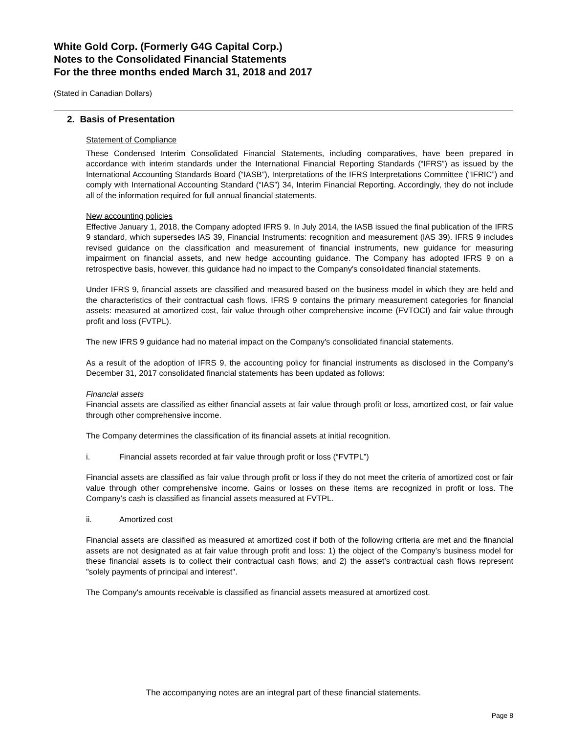White Gold Corp. (Formerly G4G Capital Corp.)
Notes to the Consolidated Financial Statements
For the three months ended March 31, 2018 and 2017
(Stated in Canadian Dollars)
2. Basis of Presentation
Statement of Compliance
These Condensed Interim Consolidated Financial Statements, including comparatives, have been prepared in accordance with interim standards under the International Financial Reporting Standards (“IFRS”) as issued by the International Accounting Standards Board (“IASB”), Interpretations of the IFRS Interpretations Committee (“IFRIC”) and comply with International Accounting Standard (“IAS”) 34, Interim Financial Reporting. Accordingly, they do not include all of the information required for full annual financial statements.
New accounting policies
Effective January 1, 2018, the Company adopted IFRS 9. In July 2014, the IASB issued the final publication of the IFRS 9 standard, which supersedes lAS 39, Financial Instruments: recognition and measurement (lAS 39). IFRS 9 includes revised guidance on the classification and measurement of financial instruments, new guidance for measuring impairment on financial assets, and new hedge accounting guidance. The Company has adopted IFRS 9 on a retrospective basis, however, this guidance had no impact to the Company's consolidated financial statements.
Under IFRS 9, financial assets are classified and measured based on the business model in which they are held and the characteristics of their contractual cash flows. IFRS 9 contains the primary measurement categories for financial assets: measured at amortized cost, fair value through other comprehensive income (FVTOCI) and fair value through profit and loss (FVTPL).
The new IFRS 9 guidance had no material impact on the Company's consolidated financial statements.
As a result of the adoption of IFRS 9, the accounting policy for financial instruments as disclosed in the Company’s December 31, 2017 consolidated financial statements has been updated as follows:
Financial assets
Financial assets are classified as either financial assets at fair value through profit or loss, amortized cost, or fair value through other comprehensive income.
The Company determines the classification of its financial assets at initial recognition.
i. Financial assets recorded at fair value through profit or loss (“FVTPL”)
Financial assets are classified as fair value through profit or loss if they do not meet the criteria of amortized cost or fair value through other comprehensive income. Gains or losses on these items are recognized in profit or loss. The Company’s cash is classified as financial assets measured at FVTPL.
ii. Amortized cost
Financial assets are classified as measured at amortized cost if both of the following criteria are met and the financial assets are not designated as at fair value through profit and loss: 1) the object of the Company’s business model for these financial assets is to collect their contractual cash flows; and 2) the asset’s contractual cash flows represent "solely payments of principal and interest".
The Company's amounts receivable is classified as financial assets measured at amortized cost.
The accompanying notes are an integral part of these financial statements.
Page 8